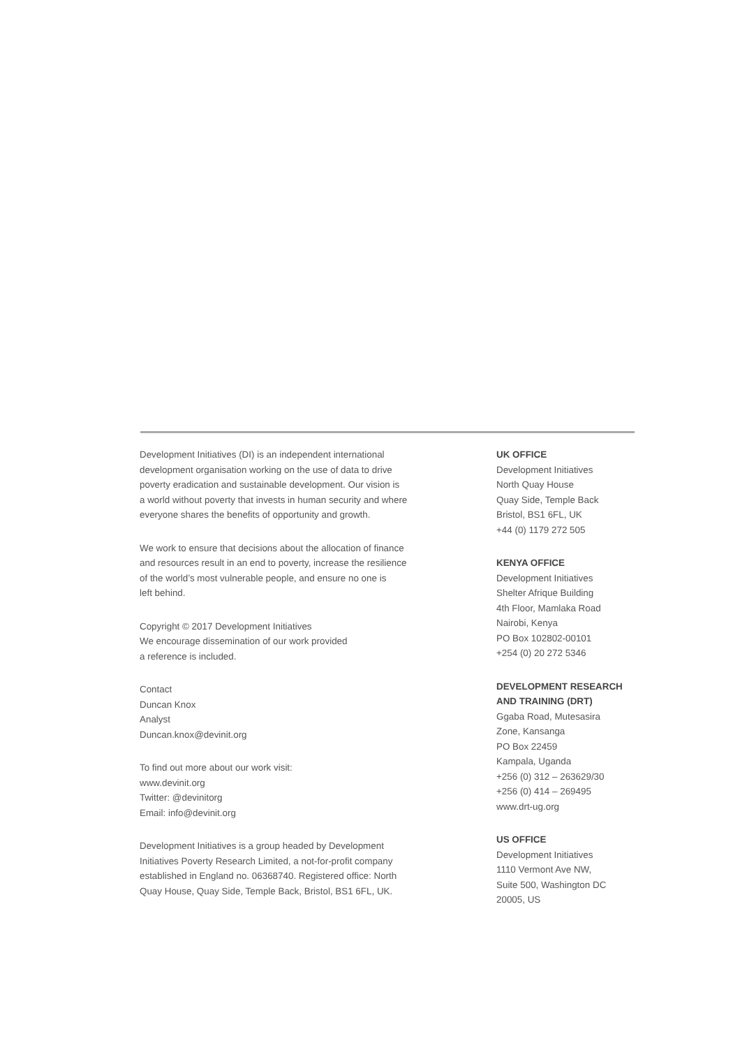Development Initiatives (DI) is an independent international
development organisation working on the use of data to drive
poverty eradication and sustainable development. Our vision is
a world without poverty that invests in human security and where
everyone shares the benefits of opportunity and growth.
We work to ensure that decisions about the allocation of finance
and resources result in an end to poverty, increase the resilience
of the world’s most vulnerable people, and ensure no one is
left behind.
Copyright © 2017 Development Initiatives
We encourage dissemination of our work provided
a reference is included.
Contact
Duncan Knox
Analyst
Duncan.knox@devinit.org
To find out more about our work visit:
www.devinit.org
Twitter: @devinitorg
Email: info@devinit.org
Development Initiatives is a group headed by Development
Initiatives Poverty Research Limited, a not-for-profit company
established in England no. 06368740. Registered office: North
Quay House, Quay Side, Temple Back, Bristol, BS1 6FL, UK.
UK OFFICE
Development Initiatives
North Quay House
Quay Side, Temple Back
Bristol, BS1 6FL, UK
+44 (0) 1179 272 505
KENYA OFFICE
Development Initiatives
Shelter Afrique Building
4th Floor, Mamlaka Road
Nairobi, Kenya
PO Box 102802-00101
+254 (0) 20 272 5346
DEVELOPMENT RESEARCH
AND TRAINING (DRT)
Ggaba Road, Mutesasira
Zone, Kansanga
PO Box 22459
Kampala, Uganda
+256 (0) 312 – 263629/30
+256 (0) 414 – 269495
www.drt-ug.org
US OFFICE
Development Initiatives
1110 Vermont Ave NW,
Suite 500, Washington DC
20005, US